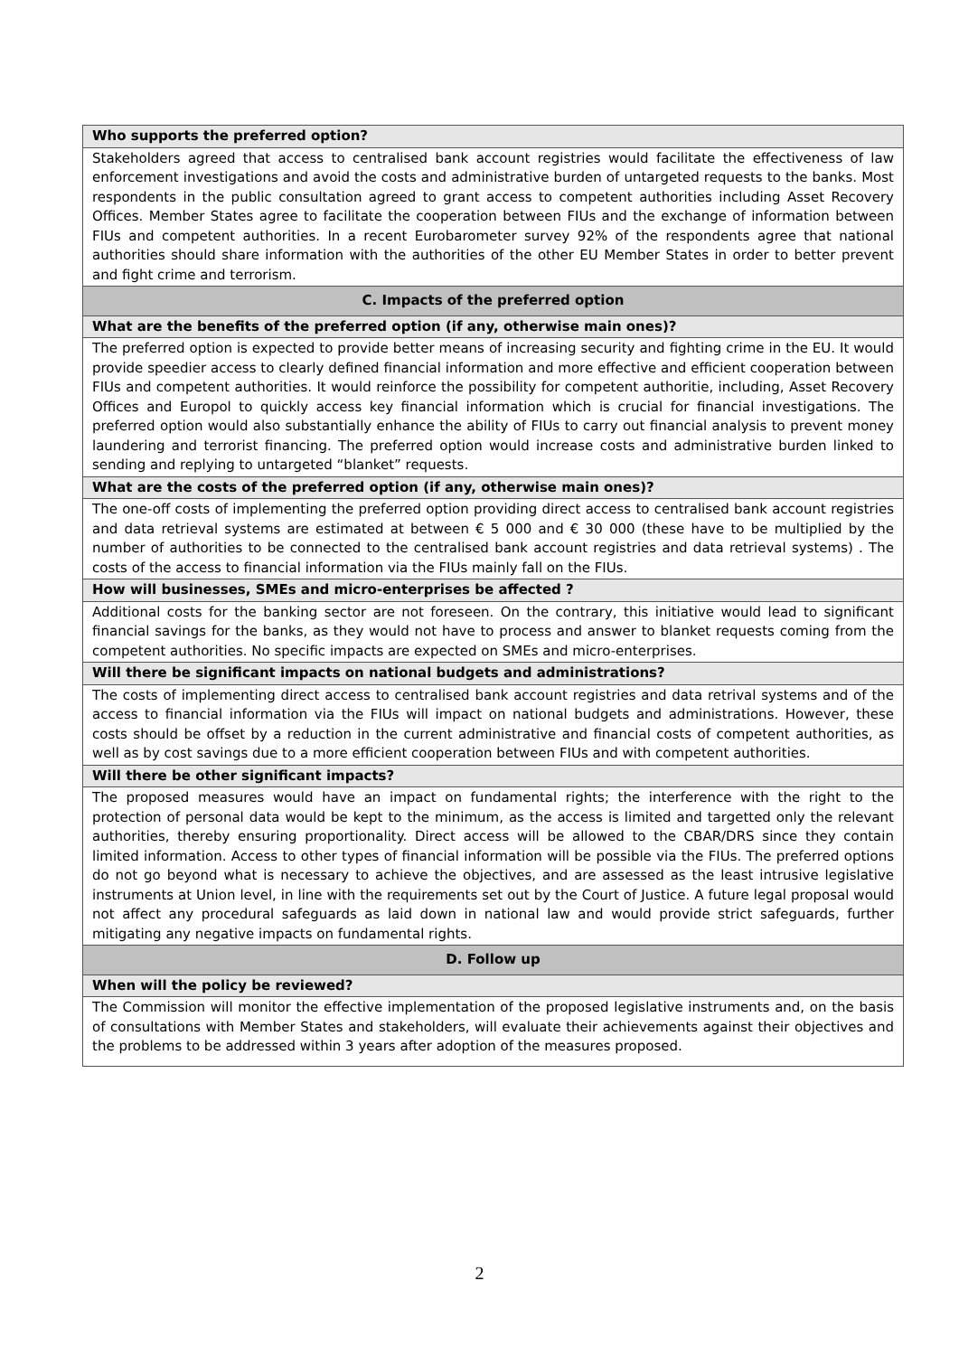| Who supports the preferred option? |
| Stakeholders agreed that access to centralised bank account registries would facilitate the effectiveness of law enforcement investigations and avoid the costs and administrative burden of untargeted requests to the banks. Most respondents in the public consultation agreed to grant access to competent authorities including Asset Recovery Offices. Member States agree to facilitate the cooperation between FIUs and the exchange of information between FIUs and competent authorities. In a recent Eurobarometer survey 92% of the respondents agree that national authorities should share information with the authorities of the other EU Member States in order to better prevent and fight crime and terrorism. |
| C. Impacts of the preferred option |
| What are the benefits of the preferred option (if any, otherwise main ones)? |
| The preferred option is expected to provide better means of increasing security and fighting crime in the EU. It would provide speedier access to clearly defined financial information and more effective and efficient cooperation between FIUs and competent authorities. It would reinforce the possibility for competent authoritie, including, Asset Recovery Offices and Europol to quickly access key financial information which is crucial for financial investigations. The preferred option would also substantially enhance the ability of FIUs to carry out financial analysis to prevent money laundering and terrorist financing. The preferred option would increase costs and administrative burden linked to sending and replying to untargeted “blanket” requests. |
| What are the costs of the preferred option (if any, otherwise main ones)? |
| The one-off costs of implementing the preferred option providing direct access to centralised bank account registries and data retrieval systems are estimated at between € 5 000 and € 30 000 (these have to be multiplied by the number of authorities to be connected to the centralised bank account registries and data retrieval systems) . The costs of the access to financial information via the FIUs mainly fall on the FIUs. |
| How will businesses, SMEs and micro-enterprises be affected ? |
| Additional costs for the banking sector are not foreseen. On the contrary, this initiative would lead to significant financial savings for the banks, as they would not have to process and answer to blanket requests coming from the competent authorities. No specific impacts are expected on SMEs and micro-enterprises. |
| Will there be significant impacts on national budgets and administrations? |
| The costs of implementing direct access to centralised bank account registries and data retrival systems and of the access to financial information via the FIUs will impact on national budgets and administrations. However, these costs should be offset by a reduction in the current administrative and financial costs of competent authorities, as well as by cost savings due to a more efficient cooperation between FIUs and with competent authorities. |
| Will there be other significant impacts? |
| The proposed measures would have an impact on fundamental rights; the interference with the right to the protection of personal data would be kept to the minimum, as the access is limited and targetted only the relevant authorities, thereby ensuring proportionality. Direct access will be allowed to the CBAR/DRS since they contain limited information. Access to other types of financial information will be possible via the FIUs. The preferred options do not go beyond what is necessary to achieve the objectives, and are assessed as the least intrusive legislative instruments at Union level, in line with the requirements set out by the Court of Justice. A future legal proposal would not affect any procedural safeguards as laid down in national law and would provide strict safeguards, further mitigating any negative impacts on fundamental rights. |
| D. Follow up |
| When will the policy be reviewed? |
| The Commission will monitor the effective implementation of the proposed legislative instruments and, on the basis of consultations with Member States and stakeholders, will evaluate their achievements against their objectives and the problems to be addressed within 3 years after adoption of the measures proposed. |
2